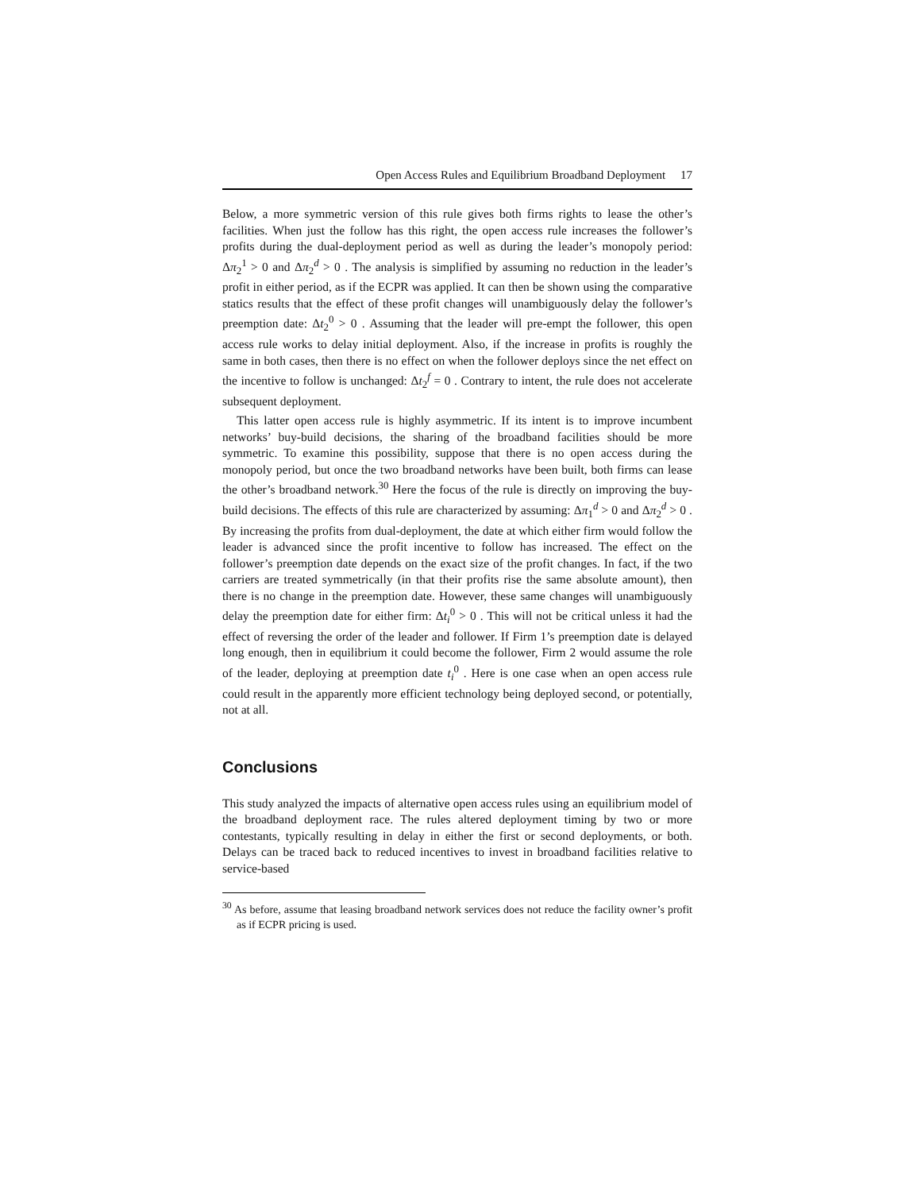Open Access Rules and Equilibrium Broadband Deployment 17
Below, a more symmetric version of this rule gives both firms rights to lease the other’s facilities. When just the follow has this right, the open access rule increases the follower’s profits during the dual-deployment period as well as during the leader’s monopoly period: Δπ<sub>2</sub><sup>1</sup> > 0 and Δπ<sub>2</sub><sup>d</sup> > 0 . The analysis is simplified by assuming no reduction in the leader’s profit in either period, as if the ECPR was applied. It can then be shown using the comparative statics results that the effect of these profit changes will unambiguously delay the follower’s preemption date: Δt<sub>2</sub><sup>0</sup> > 0 . Assuming that the leader will pre-empt the follower, this open access rule works to delay initial deployment. Also, if the increase in profits is roughly the same in both cases, then there is no effect on when the follower deploys since the net effect on the incentive to follow is unchanged: Δt<sub>2</sub><sup>f</sup> = 0 . Contrary to intent, the rule does not accelerate subsequent deployment.
This latter open access rule is highly asymmetric. If its intent is to improve incumbent networks’ buy-build decisions, the sharing of the broadband facilities should be more symmetric. To examine this possibility, suppose that there is no open access during the monopoly period, but once the two broadband networks have been built, both firms can lease the other’s broadband network.<sup>30</sup> Here the focus of the rule is directly on improving the buy-build decisions. The effects of this rule are characterized by assuming: Δπ<sub>1</sub><sup>d</sup> > 0 and Δπ<sub>2</sub><sup>d</sup> > 0 . By increasing the profits from dual-deployment, the date at which either firm would follow the leader is advanced since the profit incentive to follow has increased. The effect on the follower’s preemption date depends on the exact size of the profit changes. In fact, if the two carriers are treated symmetrically (in that their profits rise the same absolute amount), then there is no change in the preemption date. However, these same changes will unambiguously delay the preemption date for either firm: Δt<sub>i</sub><sup>0</sup> > 0 . This will not be critical unless it had the effect of reversing the order of the leader and follower. If Firm 1’s preemption date is delayed long enough, then in equilibrium it could become the follower, Firm 2 would assume the role of the leader, deploying at preemption date t<sub>i</sub><sup>0</sup> . Here is one case when an open access rule could result in the apparently more efficient technology being deployed second, or potentially, not at all.
Conclusions
This study analyzed the impacts of alternative open access rules using an equilibrium model of the broadband deployment race. The rules altered deployment timing by two or more contestants, typically resulting in delay in either the first or second deployments, or both. Delays can be traced back to reduced incentives to invest in broadband facilities relative to service-based
<sup>30</sup> As before, assume that leasing broadband network services does not reduce the facility owner’s profit as if ECPR pricing is used.